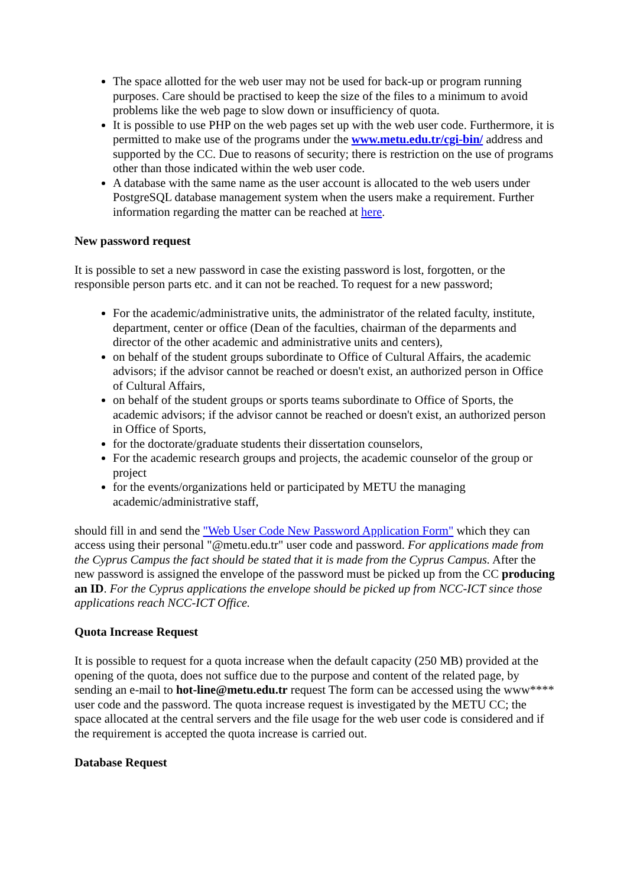The space allotted for the web user may not be used for back-up or program running purposes. Care should be practised to keep the size of the files to a minimum to avoid problems like the web page to slow down or insufficiency of quota.
It is possible to use PHP on the web pages set up with the web user code. Furthermore, it is permitted to make use of the programs under the www.metu.edu.tr/cgi-bin/ address and supported by the CC. Due to reasons of security; there is restriction on the use of programs other than those indicated within the web user code.
A database with the same name as the user account is allocated to the web users under PostgreSQL database management system when the users make a requirement. Further information regarding the matter can be reached at here.
New password request
It is possible to set a new password in case the existing password is lost, forgotten, or the responsible person parts etc. and it can not be reached. To request for a new password;
For the academic/administrative units, the administrator of the related faculty, institute, department, center or office (Dean of the faculties, chairman of the deparments and director of the other academic and administrative units and centers),
on behalf of the student groups subordinate to Office of Cultural Affairs, the academic advisors; if the advisor cannot be reached or doesn't exist, an authorized person in Office of Cultural Affairs,
on behalf of the student groups or sports teams subordinate to Office of Sports, the academic advisors; if the advisor cannot be reached or doesn't exist, an authorized person in Office of Sports,
for the doctorate/graduate students their dissertation counselors,
For the academic research groups and projects, the academic counselor of the group or project
for the events/organizations held or participated by METU the managing academic/administrative staff,
should fill in and send the "Web User Code New Password Application Form" which they can access using their personal "@metu.edu.tr" user code and password. For applications made from the Cyprus Campus the fact should be stated that it is made from the Cyprus Campus. After the new password is assigned the envelope of the password must be picked up from the CC producing an ID. For the Cyprus applications the envelope should be picked up from NCC-ICT since those applications reach NCC-ICT Office.
Quota Increase Request
It is possible to request for a quota increase when the default capacity (250 MB) provided at the opening of the quota, does not suffice due to the purpose and content of the related page, by sending an e-mail to hot-line@metu.edu.tr request The form can be accessed using the www**** user code and the password. The quota increase request is investigated by the METU CC; the space allocated at the central servers and the file usage for the web user code is considered and if the requirement is accepted the quota increase is carried out.
Database Request